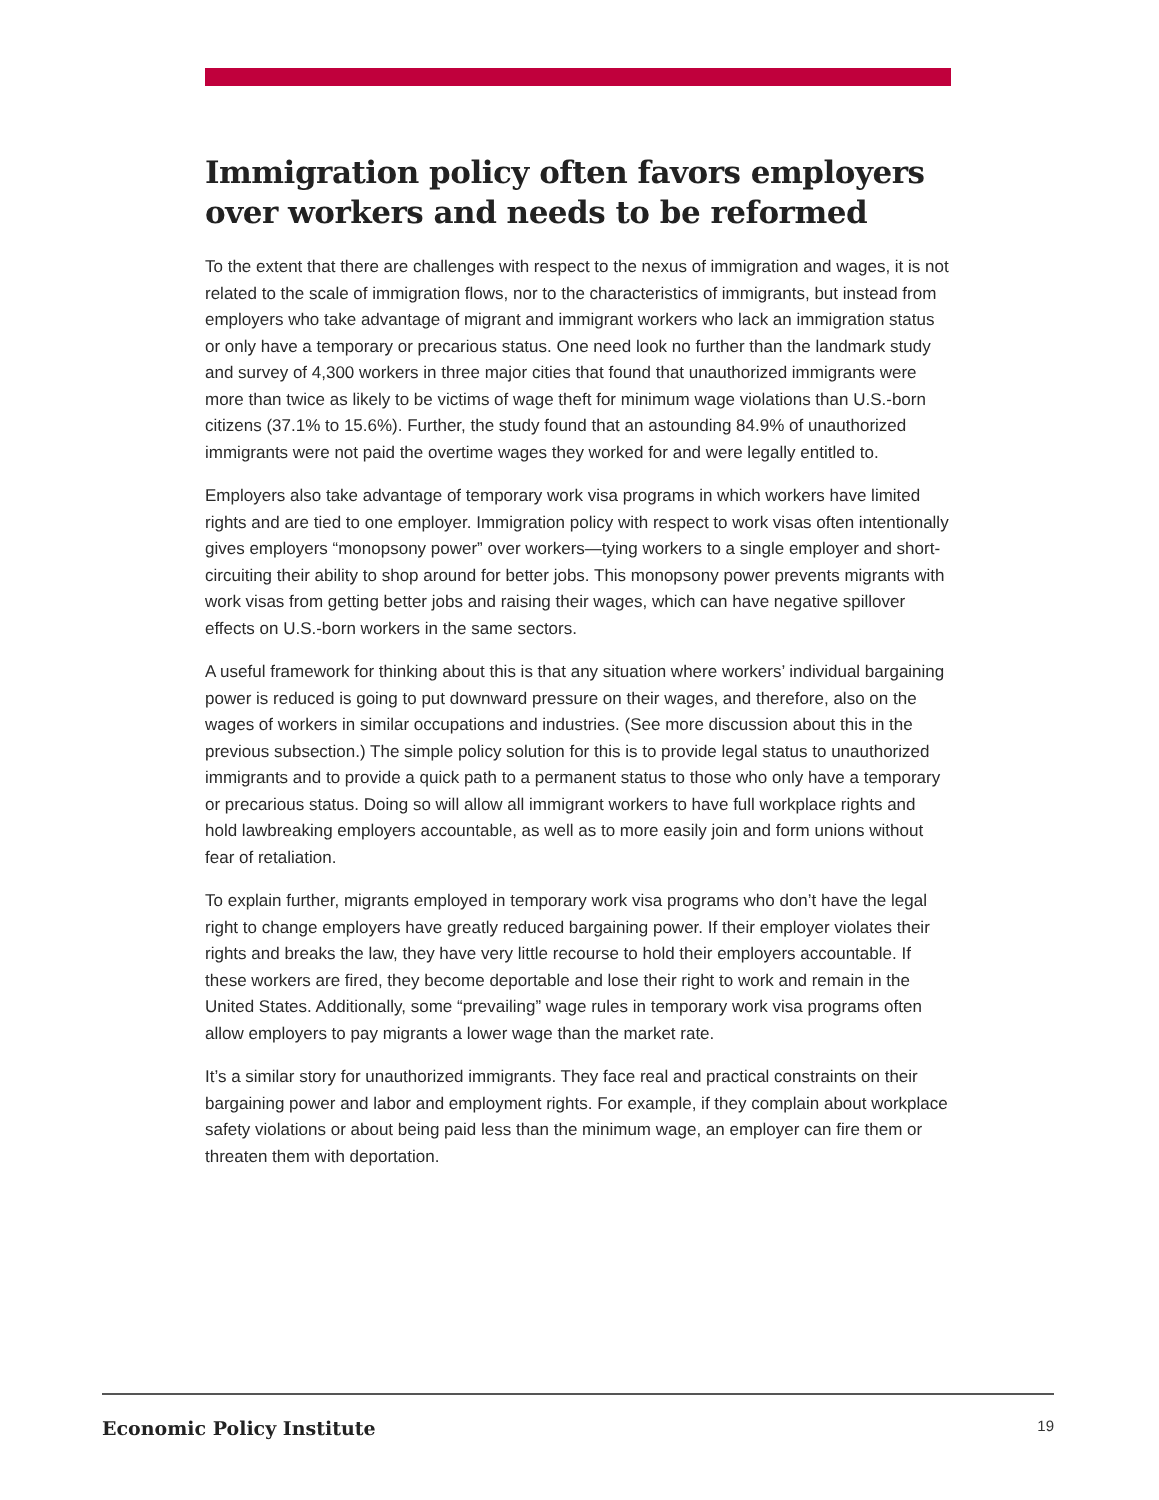Immigration policy often favors employers over workers and needs to be reformed
To the extent that there are challenges with respect to the nexus of immigration and wages, it is not related to the scale of immigration flows, nor to the characteristics of immigrants, but instead from employers who take advantage of migrant and immigrant workers who lack an immigration status or only have a temporary or precarious status. One need look no further than the landmark study and survey of 4,300 workers in three major cities that found that unauthorized immigrants were more than twice as likely to be victims of wage theft for minimum wage violations than U.S.-born citizens (37.1% to 15.6%). Further, the study found that an astounding 84.9% of unauthorized immigrants were not paid the overtime wages they worked for and were legally entitled to.
Employers also take advantage of temporary work visa programs in which workers have limited rights and are tied to one employer. Immigration policy with respect to work visas often intentionally gives employers “monopsony power” over workers—tying workers to a single employer and short-circuiting their ability to shop around for better jobs. This monopsony power prevents migrants with work visas from getting better jobs and raising their wages, which can have negative spillover effects on U.S.-born workers in the same sectors.
A useful framework for thinking about this is that any situation where workers’ individual bargaining power is reduced is going to put downward pressure on their wages, and therefore, also on the wages of workers in similar occupations and industries. (See more discussion about this in the previous subsection.) The simple policy solution for this is to provide legal status to unauthorized immigrants and to provide a quick path to a permanent status to those who only have a temporary or precarious status. Doing so will allow all immigrant workers to have full workplace rights and hold lawbreaking employers accountable, as well as to more easily join and form unions without fear of retaliation.
To explain further, migrants employed in temporary work visa programs who don’t have the legal right to change employers have greatly reduced bargaining power. If their employer violates their rights and breaks the law, they have very little recourse to hold their employers accountable. If these workers are fired, they become deportable and lose their right to work and remain in the United States. Additionally, some “prevailing” wage rules in temporary work visa programs often allow employers to pay migrants a lower wage than the market rate.
It’s a similar story for unauthorized immigrants. They face real and practical constraints on their bargaining power and labor and employment rights. For example, if they complain about workplace safety violations or about being paid less than the minimum wage, an employer can fire them or threaten them with deportation.
Economic Policy Institute 19